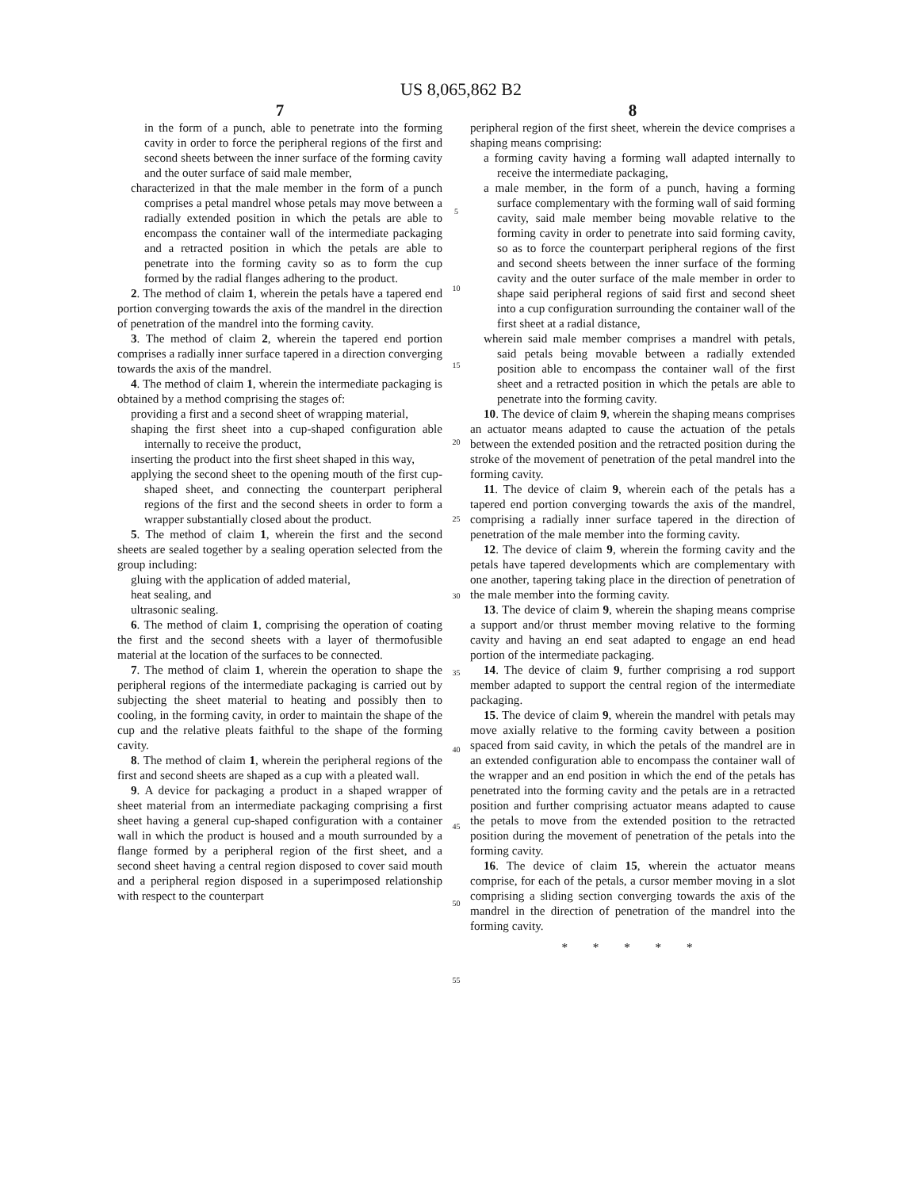US 8,065,862 B2
7
in the form of a punch, able to penetrate into the forming cavity in order to force the peripheral regions of the first and second sheets between the inner surface of the forming cavity and the outer surface of said male member,
characterized in that the male member in the form of a punch comprises a petal mandrel whose petals may move between a radially extended position in which the petals are able to encompass the container wall of the intermediate packaging and a retracted position in which the petals are able to penetrate into the forming cavity so as to form the cup formed by the radial flanges adhering to the product.
2. The method of claim 1, wherein the petals have a tapered end portion converging towards the axis of the mandrel in the direction of penetration of the mandrel into the forming cavity.
3. The method of claim 2, wherein the tapered end portion comprises a radially inner surface tapered in a direction converging towards the axis of the mandrel.
4. The method of claim 1, wherein the intermediate packaging is obtained by a method comprising the stages of:
providing a first and a second sheet of wrapping material,
shaping the first sheet into a cup-shaped configuration able internally to receive the product,
inserting the product into the first sheet shaped in this way,
applying the second sheet to the opening mouth of the first cup-shaped sheet, and connecting the counterpart peripheral regions of the first and the second sheets in order to form a wrapper substantially closed about the product.
5. The method of claim 1, wherein the first and the second sheets are sealed together by a sealing operation selected from the group including:
gluing with the application of added material,
heat sealing, and
ultrasonic sealing.
6. The method of claim 1, comprising the operation of coating the first and the second sheets with a layer of thermofusible material at the location of the surfaces to be connected.
7. The method of claim 1, wherein the operation to shape the peripheral regions of the intermediate packaging is carried out by subjecting the sheet material to heating and possibly then to cooling, in the forming cavity, in order to maintain the shape of the cup and the relative pleats faithful to the shape of the forming cavity.
8. The method of claim 1, wherein the peripheral regions of the first and second sheets are shaped as a cup with a pleated wall.
9. A device for packaging a product in a shaped wrapper of sheet material from an intermediate packaging comprising a first sheet having a general cup-shaped configuration with a container wall in which the product is housed and a mouth surrounded by a flange formed by a peripheral region of the first sheet, and a second sheet having a central region disposed to cover said mouth and a peripheral region disposed in a superimposed relationship with respect to the counterpart
5
10
15
20
25
30
35
40
45
50
55
8
peripheral region of the first sheet, wherein the device comprises a shaping means comprising:
a forming cavity having a forming wall adapted internally to receive the intermediate packaging,
a male member, in the form of a punch, having a forming surface complementary with the forming wall of said forming cavity, said male member being movable relative to the forming cavity in order to penetrate into said forming cavity, so as to force the counterpart peripheral regions of the first and second sheets between the inner surface of the forming cavity and the outer surface of the male member in order to shape said peripheral regions of said first and second sheet into a cup configuration surrounding the container wall of the first sheet at a radial distance,
wherein said male member comprises a mandrel with petals, said petals being movable between a radially extended position able to encompass the container wall of the first sheet and a retracted position in which the petals are able to penetrate into the forming cavity.
10. The device of claim 9, wherein the shaping means comprises an actuator means adapted to cause the actuation of the petals between the extended position and the retracted position during the stroke of the movement of penetration of the petal mandrel into the forming cavity.
11. The device of claim 9, wherein each of the petals has a tapered end portion converging towards the axis of the mandrel, comprising a radially inner surface tapered in the direction of penetration of the male member into the forming cavity.
12. The device of claim 9, wherein the forming cavity and the petals have tapered developments which are complementary with one another, tapering taking place in the direction of penetration of the male member into the forming cavity.
13. The device of claim 9, wherein the shaping means comprise a support and/or thrust member moving relative to the forming cavity and having an end seat adapted to engage an end head portion of the intermediate packaging.
14. The device of claim 9, further comprising a rod support member adapted to support the central region of the intermediate packaging.
15. The device of claim 9, wherein the mandrel with petals may move axially relative to the forming cavity between a position spaced from said cavity, in which the petals of the mandrel are in an extended configuration able to encompass the container wall of the wrapper and an end position in which the end of the petals has penetrated into the forming cavity and the petals are in a retracted position and further comprising actuator means adapted to cause the petals to move from the extended position to the retracted position during the movement of penetration of the petals into the forming cavity.
16. The device of claim 15, wherein the actuator means comprise, for each of the petals, a cursor member moving in a slot comprising a sliding section converging towards the axis of the mandrel in the direction of penetration of the mandrel into the forming cavity.
* * * * *